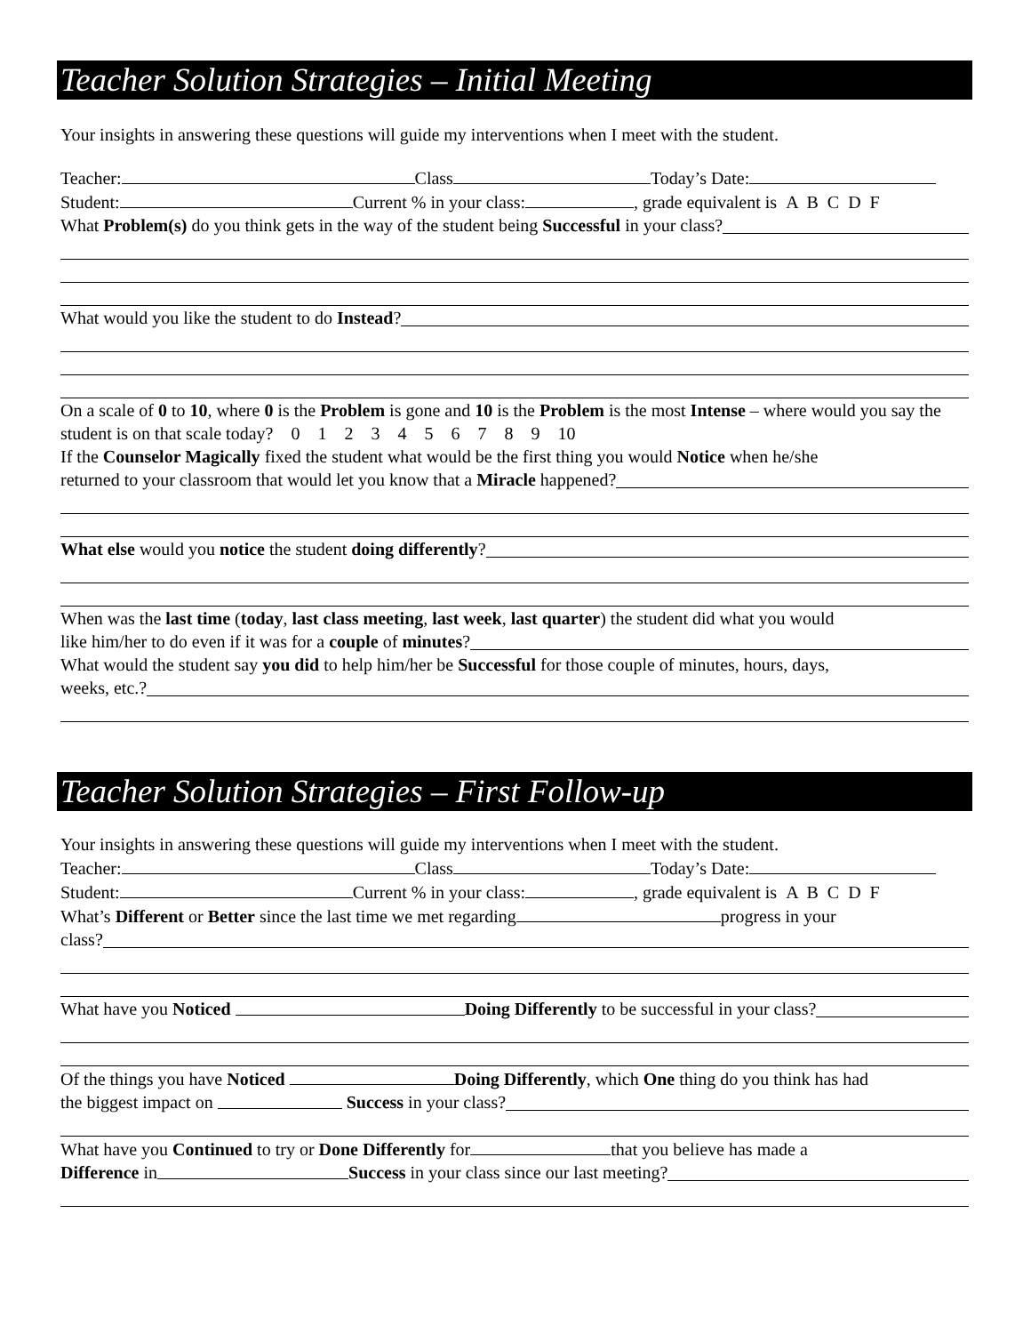Teacher Solution Strategies – Initial Meeting
Your insights in answering these questions will guide my interventions when I meet with the student.
Teacher: Class Today’s Date:
Student: Current % in your class: , grade equivalent is A B C D F
What Problem(s) do you think gets in the way of the student being Successful in your class?
What would you like the student to do Instead?
On a scale of 0 to 10, where 0 is the Problem is gone and 10 is the Problem is the most Intense – where would you say the student is on that scale today? 0 1 2 3 4 5 6 7 8 9 10
If the Counselor Magically fixed the student what would be the first thing you would Notice when he/she
returned to your classroom that would let you know that a Miracle happened?
What else would you notice the student doing differently?
When was the last time (today, last class meeting, last week, last quarter) the student did what you would
like him/her to do even if it was for a couple of minutes?
What would the student say you did to help him/her be Successful for those couple of minutes, hours, days,
weeks, etc.?
Teacher Solution Strategies – First Follow-up
Your insights in answering these questions will guide my interventions when I meet with the student.
Teacher: Class Today’s Date:
Student: Current % in your class: , grade equivalent is A B C D F
What’s Different or Better since the last time we met regarding progress in your
class?
What have you Noticed Doing Differently to be successful in your class?
Of the things you have Noticed Doing Differently, which One thing do you think has had
the biggest impact on Success in your class?
What have you Continued to try or Done Differently for that you believe has made a
Difference in Success in your class since our last meeting?